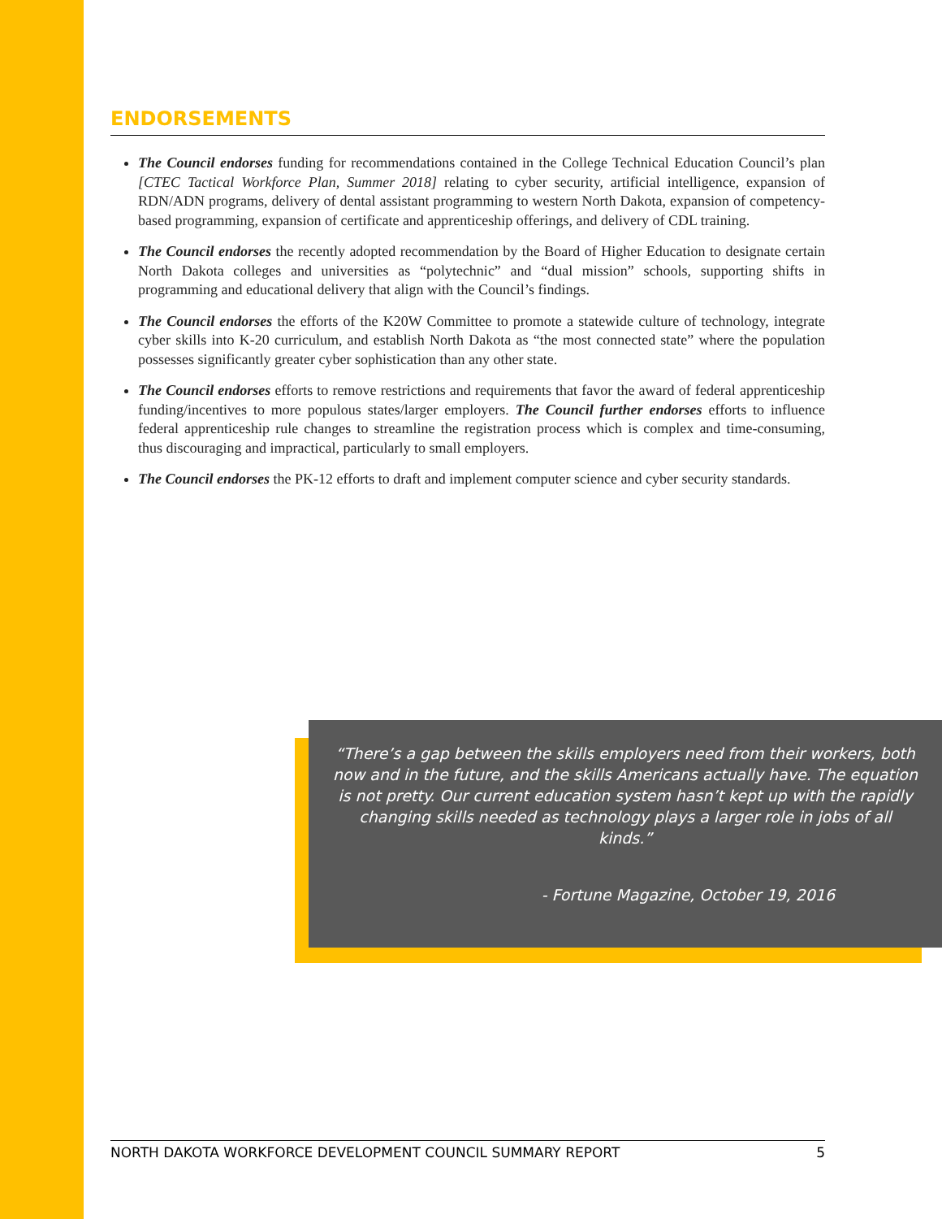ENDORSEMENTS
The Council endorses funding for recommendations contained in the College Technical Education Council’s plan [CTEC Tactical Workforce Plan, Summer 2018] relating to cyber security, artificial intelligence, expansion of RDN/ADN programs, delivery of dental assistant programming to western North Dakota, expansion of competency-based programming, expansion of certificate and apprenticeship offerings, and delivery of CDL training.
The Council endorses the recently adopted recommendation by the Board of Higher Education to designate certain North Dakota colleges and universities as “polytechnic” and “dual mission” schools, supporting shifts in programming and educational delivery that align with the Council’s findings.
The Council endorses the efforts of the K20W Committee to promote a statewide culture of technology, integrate cyber skills into K-20 curriculum, and establish North Dakota as “the most connected state” where the population possesses significantly greater cyber sophistication than any other state.
The Council endorses efforts to remove restrictions and requirements that favor the award of federal apprenticeship funding/incentives to more populous states/larger employers. The Council further endorses efforts to influence federal apprenticeship rule changes to streamline the registration process which is complex and time-consuming, thus discouraging and impractical, particularly to small employers.
The Council endorses the PK-12 efforts to draft and implement computer science and cyber security standards.
“There’s a gap between the skills employers need from their workers, both now and in the future, and the skills Americans actually have. The equation is not pretty. Our current education system hasn’t kept up with the rapidly changing skills needed as technology plays a larger role in jobs of all kinds.”
- Fortune Magazine, October 19, 2016
NORTH DAKOTA WORKFORCE DEVELOPMENT COUNCIL SUMMARY REPORT 5